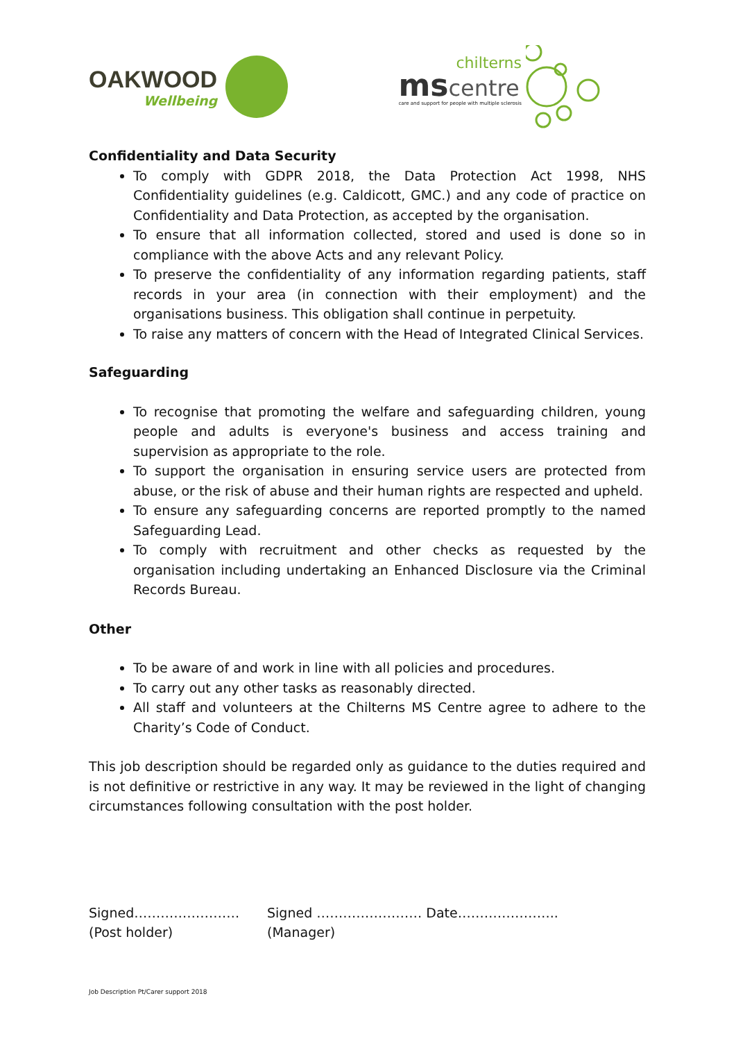OAKWOOD
Wellbeing
ms centre
chilterns
care and support for people with multiple sclerosis
Confidentiality and Data Security
To comply with GDPR 2018, the Data Protection Act 1998, NHS Confidentiality guidelines (e.g. Caldicott, GMC.) and any code of practice on Confidentiality and Data Protection, as accepted by the organisation.
To ensure that all information collected, stored and used is done so in compliance with the above Acts and any relevant Policy.
To preserve the confidentiality of any information regarding patients, staff records in your area (in connection with their employment) and the organisations business. This obligation shall continue in perpetuity.
To raise any matters of concern with the Head of Integrated Clinical Services.
Safeguarding
To recognise that promoting the welfare and safeguarding children, young people and adults is everyone's business and access training and supervision as appropriate to the role.
To support the organisation in ensuring service users are protected from abuse, or the risk of abuse and their human rights are respected and upheld.
To ensure any safeguarding concerns are reported promptly to the named Safeguarding Lead.
To comply with recruitment and other checks as requested by the organisation including undertaking an Enhanced Disclosure via the Criminal Records Bureau.
Other
To be aware of and work in line with all policies and procedures.
To carry out any other tasks as reasonably directed.
All staff and volunteers at the Chilterns MS Centre agree to adhere to the Charity’s Code of Conduct.
This job description should be regarded only as guidance to the duties required and is not definitive or restrictive in any way. It may be reviewed in the light of changing circumstances following consultation with the post holder.
Signed……………………
(Post holder)
Signed …………………… Date…………………..
(Manager)
Job Description Pt/Carer support 2018